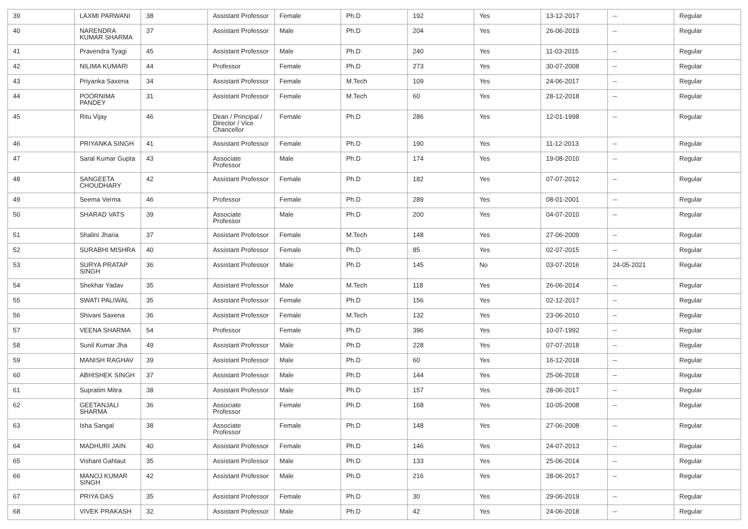| 39 | LAXMI PARWANI | 38 | Assistant Professor | Female | Ph.D | 192 | Yes | 13-12-2017 | -- | Regular |
| 40 | NARENDRA KUMAR SHARMA | 37 | Assistant Professor | Male | Ph.D | 204 | Yes | 26-06-2019 | -- | Regular |
| 41 | Pravendra Tyagi | 45 | Assistant Professor | Male | Ph.D | 240 | Yes | 11-03-2015 | -- | Regular |
| 42 | NILIMA KUMARI | 44 | Professor | Female | Ph.D | 273 | Yes | 30-07-2008 | -- | Regular |
| 43 | Priyanka Saxena | 34 | Assistant Professor | Female | M.Tech | 109 | Yes | 24-06-2017 | -- | Regular |
| 44 | POORNIMA PANDEY | 31 | Assistant Professor | Female | M.Tech | 60 | Yes | 28-12-2018 | -- | Regular |
| 45 | Ritu Vijay | 46 | Dean / Principal / Director / Vice Chancellor | Female | Ph.D | 286 | Yes | 12-01-1998 | -- | Regular |
| 46 | PRIYANKA SINGH | 41 | Assistant Professor | Female | Ph.D | 190 | Yes | 11-12-2013 | -- | Regular |
| 47 | Saral Kumar Gupta | 43 | Associate Professor | Male | Ph.D | 174 | Yes | 19-08-2010 | -- | Regular |
| 48 | SANGEETA CHOUDHARY | 42 | Assistant Professor | Female | Ph.D | 182 | Yes | 07-07-2012 | -- | Regular |
| 49 | Seema Verma | 46 | Professor | Female | Ph.D | 289 | Yes | 08-01-2001 | -- | Regular |
| 50 | SHARAD VATS | 39 | Associate Professor | Male | Ph.D | 200 | Yes | 04-07-2010 | -- | Regular |
| 51 | Shalini Jharia | 37 | Assistant Professor | Female | M.Tech | 148 | Yes | 27-06-2009 | -- | Regular |
| 52 | SURABHI MISHRA | 40 | Assistant Professor | Female | Ph.D | 85 | Yes | 02-07-2015 | -- | Regular |
| 53 | SURYA PRATAP SINGH | 36 | Assistant Professor | Male | Ph.D | 145 | No | 03-07-2016 | 24-05-2021 | Regular |
| 54 | Shekhar Yadav | 35 | Assistant Professor | Male | M.Tech | 118 | Yes | 26-06-2014 | -- | Regular |
| 55 | SWATI PALIWAL | 35 | Assistant Professor | Female | Ph.D | 156 | Yes | 02-12-2017 | -- | Regular |
| 56 | Shivani Saxena | 36 | Assistant Professor | Female | M.Tech | 132 | Yes | 23-06-2010 | -- | Regular |
| 57 | VEENA SHARMA | 54 | Professor | Female | Ph.D | 396 | Yes | 10-07-1992 | -- | Regular |
| 58 | Sunil Kumar Jha | 49 | Assistant Professor | Male | Ph.D | 228 | Yes | 07-07-2018 | -- | Regular |
| 59 | MANISH RAGHAV | 39 | Assistant Professor | Male | Ph.D | 60 | Yes | 16-12-2018 | -- | Regular |
| 60 | ABHISHEK SINGH | 37 | Assistant Professor | Male | Ph.D | 144 | Yes | 25-06-2018 | -- | Regular |
| 61 | Supratim Mitra | 38 | Assistant Professor | Male | Ph.D | 157 | Yes | 28-06-2017 | -- | Regular |
| 62 | GEETANJALI SHARMA | 36 | Associate Professor | Female | Ph.D | 168 | Yes | 10-05-2008 | -- | Regular |
| 63 | Isha Sangal | 38 | Associate Professor | Female | Ph.D | 148 | Yes | 27-06-2008 | -- | Regular |
| 64 | MADHURI JAIN | 40 | Assistant Professor | Female | Ph.D | 146 | Yes | 24-07-2013 | -- | Regular |
| 65 | Vishant Gahlaut | 35 | Assistant Professor | Male | Ph.D | 133 | Yes | 25-06-2014 | -- | Regular |
| 66 | MANOJ KUMAR SINGH | 42 | Assistant Professor | Male | Ph.D | 216 | Yes | 28-06-2017 | -- | Regular |
| 67 | PRIYA DAS | 35 | Assistant Professor | Female | Ph.D | 30 | Yes | 29-06-2019 | -- | Regular |
| 68 | VIVEK PRAKASH | 32 | Assistant Professor | Male | Ph.D | 42 | Yes | 24-06-2018 | -- | Regular |